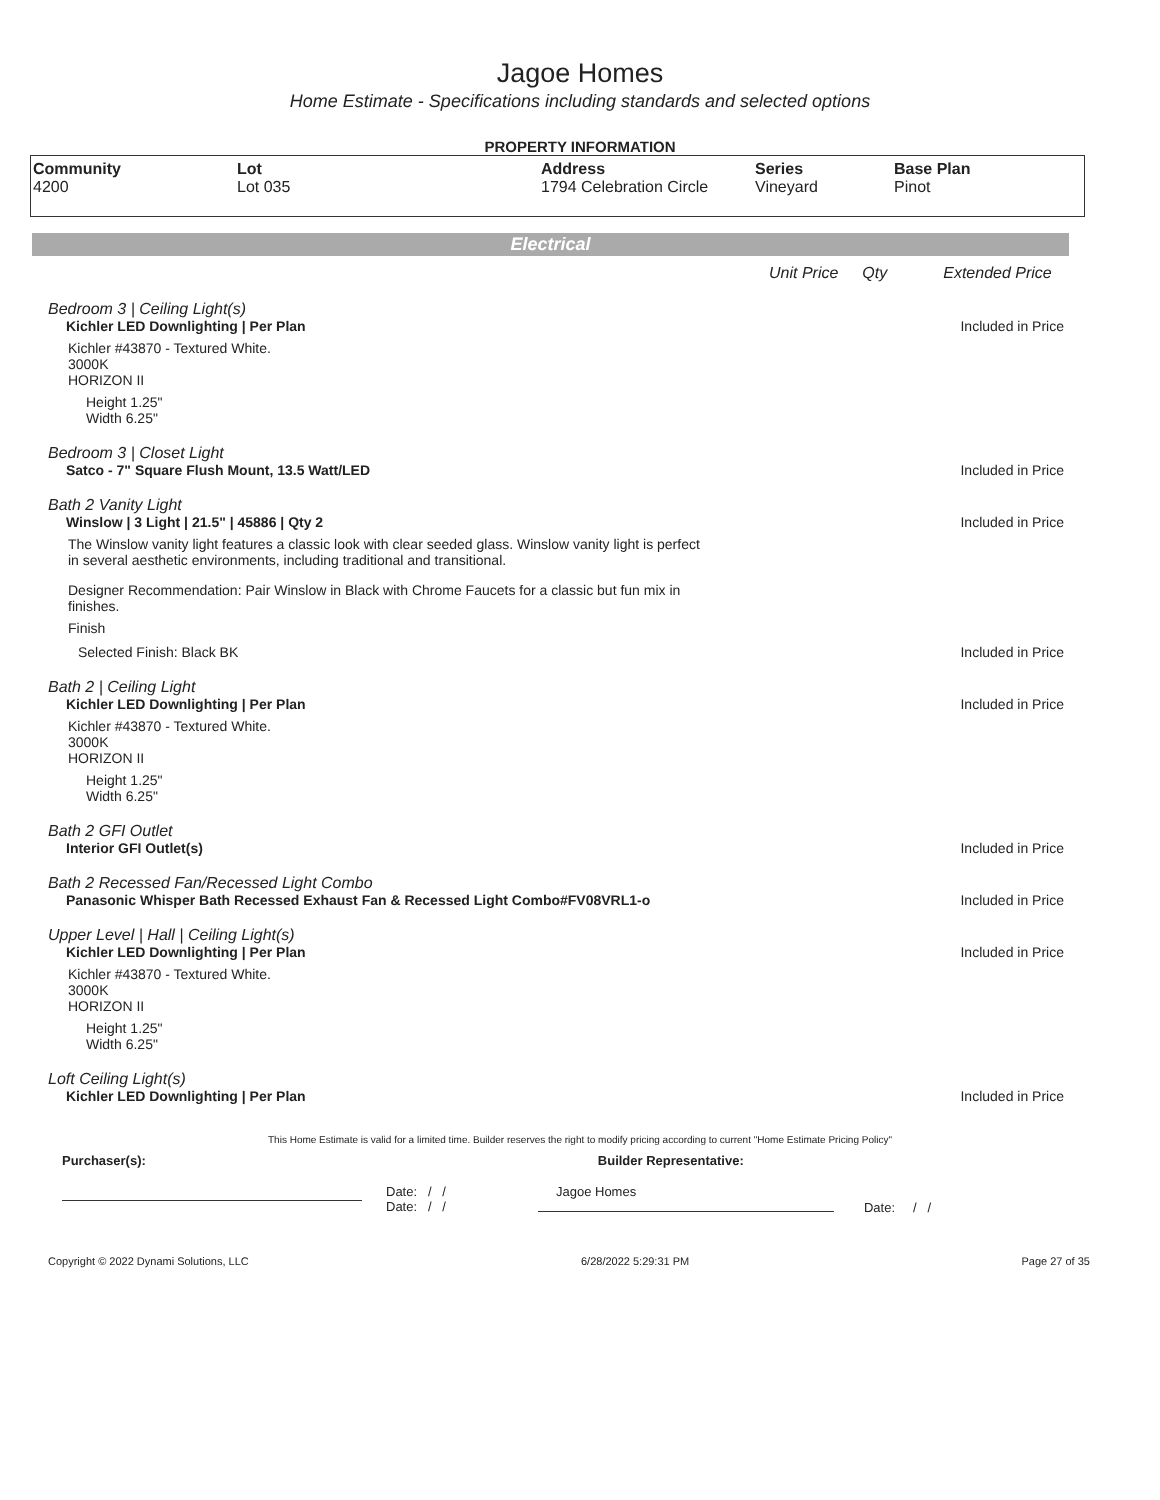Jagoe Homes
Home Estimate - Specifications including standards and selected options
PROPERTY INFORMATION
| Community 4200 | Lot Lot 035 | Address 1794 Celebration Circle | Series Vineyard | Base Plan Pinot |
Electrical
Unit Price Qty Extended Price
Bedroom 3 | Ceiling Light(s)
Kichler LED Downlighting | Per Plan Included in Price
Kichler #43870 - Textured White.
3000K
HORIZON II
Height 1.25"
Width 6.25"
Bedroom 3 | Closet Light
Satco - 7" Square Flush Mount, 13.5 Watt/LED Included in Price
Bath 2 Vanity Light
Winslow | 3 Light | 21.5" | 45886 | Qty 2 Included in Price
The Winslow vanity light features a classic look with clear seeded glass. Winslow vanity light is perfect in several aesthetic environments, including traditional and transitional.
Designer Recommendation: Pair Winslow in Black with Chrome Faucets for a classic but fun mix in finishes.
Finish
Selected Finish: Black BK Included in Price
Bath 2 | Ceiling Light
Kichler LED Downlighting | Per Plan Included in Price
Kichler #43870 - Textured White.
3000K
HORIZON II
Height 1.25"
Width 6.25"
Bath 2 GFI Outlet
Interior GFI Outlet(s) Included in Price
Bath 2 Recessed Fan/Recessed Light Combo
Panasonic Whisper Bath Recessed Exhaust Fan & Recessed Light Combo#FV08VRL1-o Included in Price
Upper Level | Hall | Ceiling Light(s)
Kichler LED Downlighting | Per Plan Included in Price
Kichler #43870 - Textured White.
3000K
HORIZON II
Height 1.25"
Width 6.25"
Loft Ceiling Light(s)
Kichler LED Downlighting | Per Plan Included in Price
This Home Estimate is valid for a limited time. Builder reserves the right to modify pricing according to current "Home Estimate Pricing Policy"
Purchaser(s): Builder Representative:
Date: / /
Date: / /
Jagoe Homes
Date: / /
Copyright © 2022 Dynami Solutions, LLC 6/28/2022 5:29:31 PM Page 27 of 35